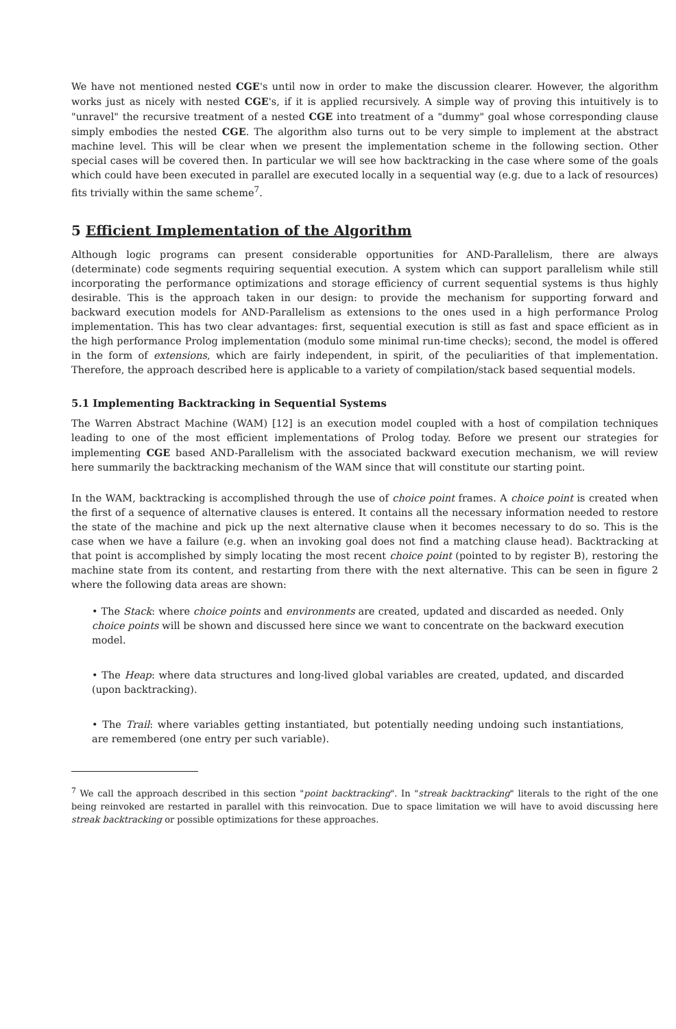We have not mentioned nested CGE's until now in order to make the discussion clearer. However, the algorithm works just as nicely with nested CGE's, if it is applied recursively. A simple way of proving this intuitively is to "unravel" the recursive treatment of a nested CGE into treatment of a "dummy" goal whose corresponding clause simply embodies the nested CGE. The algorithm also turns out to be very simple to implement at the abstract machine level. This will be clear when we present the implementation scheme in the following section. Other special cases will be covered then. In particular we will see how backtracking in the case where some of the goals which could have been executed in parallel are executed locally in a sequential way (e.g. due to a lack of resources) fits trivially within the same scheme<sup>7</sup>.
5 Efficient Implementation of the Algorithm
Although logic programs can present considerable opportunities for AND-Parallelism, there are always (determinate) code segments requiring sequential execution. A system which can support parallelism while still incorporating the performance optimizations and storage efficiency of current sequential systems is thus highly desirable. This is the approach taken in our design: to provide the mechanism for supporting forward and backward execution models for AND-Parallelism as extensions to the ones used in a high performance Prolog implementation. This has two clear advantages: first, sequential execution is still as fast and space efficient as in the high performance Prolog implementation (modulo some minimal run-time checks); second, the model is offered in the form of extensions, which are fairly independent, in spirit, of the peculiarities of that implementation. Therefore, the approach described here is applicable to a variety of compilation/stack based sequential models.
5.1 Implementing Backtracking in Sequential Systems
The Warren Abstract Machine (WAM) [12] is an execution model coupled with a host of compilation techniques leading to one of the most efficient implementations of Prolog today. Before we present our strategies for implementing CGE based AND-Parallelism with the associated backward execution mechanism, we will review here summarily the backtracking mechanism of the WAM since that will constitute our starting point.
In the WAM, backtracking is accomplished through the use of choice point frames. A choice point is created when the first of a sequence of alternative clauses is entered. It contains all the necessary information needed to restore the state of the machine and pick up the next alternative clause when it becomes necessary to do so. This is the case when we have a failure (e.g. when an invoking goal does not find a matching clause head). Backtracking at that point is accomplished by simply locating the most recent choice point (pointed to by register B), restoring the machine state from its content, and restarting from there with the next alternative. This can be seen in figure 2 where the following data areas are shown:
• The Stack: where choice points and environments are created, updated and discarded as needed. Only choice points will be shown and discussed here since we want to concentrate on the backward execution model.
• The Heap: where data structures and long-lived global variables are created, updated, and discarded (upon backtracking).
• The Trail: where variables getting instantiated, but potentially needing undoing such instantiations, are remembered (one entry per such variable).
<sup>7</sup> We call the approach described in this section "point backtracking". In "streak backtracking" literals to the right of the one being reinvoked are restarted in parallel with this reinvocation. Due to space limitation we will have to avoid discussing here streak backtracking or possible optimizations for these approaches.